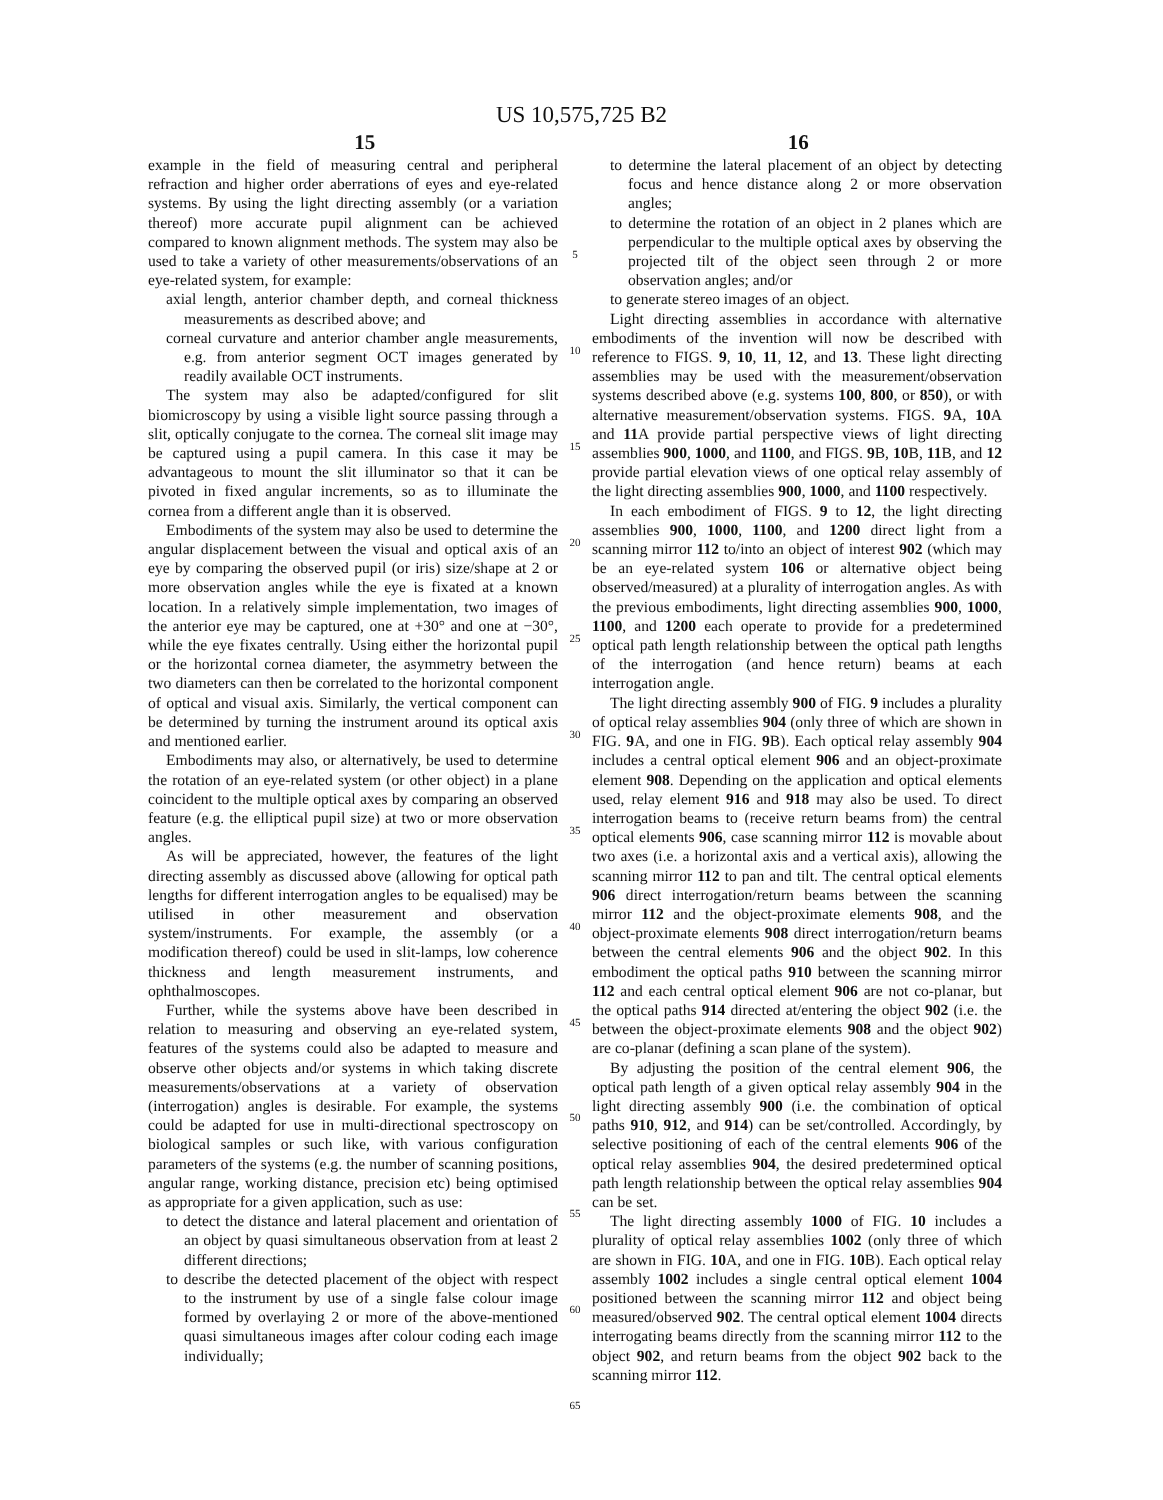US 10,575,725 B2
15 16
example in the field of measuring central and peripheral refraction and higher order aberrations of eyes and eye-related systems. By using the light directing assembly (or a variation thereof) more accurate pupil alignment can be achieved compared to known alignment methods. The system may also be used to take a variety of other measurements/observations of an eye-related system, for example:
axial length, anterior chamber depth, and corneal thickness measurements as described above; and
corneal curvature and anterior chamber angle measurements, e.g. from anterior segment OCT images generated by readily available OCT instruments.
The system may also be adapted/configured for slit biomicroscopy by using a visible light source passing through a slit, optically conjugate to the cornea. The corneal slit image may be captured using a pupil camera. In this case it may be advantageous to mount the slit illuminator so that it can be pivoted in fixed angular increments, so as to illuminate the cornea from a different angle than it is observed.
Embodiments of the system may also be used to determine the angular displacement between the visual and optical axis of an eye by comparing the observed pupil (or iris) size/shape at 2 or more observation angles while the eye is fixated at a known location. In a relatively simple implementation, two images of the anterior eye may be captured, one at +30° and one at −30°, while the eye fixates centrally. Using either the horizontal pupil or the horizontal cornea diameter, the asymmetry between the two diameters can then be correlated to the horizontal component of optical and visual axis. Similarly, the vertical component can be determined by turning the instrument around its optical axis and mentioned earlier.
Embodiments may also, or alternatively, be used to determine the rotation of an eye-related system (or other object) in a plane coincident to the multiple optical axes by comparing an observed feature (e.g. the elliptical pupil size) at two or more observation angles.
As will be appreciated, however, the features of the light directing assembly as discussed above (allowing for optical path lengths for different interrogation angles to be equalised) may be utilised in other measurement and observation system/instruments. For example, the assembly (or a modification thereof) could be used in slit-lamps, low coherence thickness and length measurement instruments, and ophthalmoscopes.
Further, while the systems above have been described in relation to measuring and observing an eye-related system, features of the systems could also be adapted to measure and observe other objects and/or systems in which taking discrete measurements/observations at a variety of observation (interrogation) angles is desirable. For example, the systems could be adapted for use in multi-directional spectroscopy on biological samples or such like, with various configuration parameters of the systems (e.g. the number of scanning positions, angular range, working distance, precision etc) being optimised as appropriate for a given application, such as use:
to detect the distance and lateral placement and orientation of an object by quasi simultaneous observation from at least 2 different directions;
to describe the detected placement of the object with respect to the instrument by use of a single false colour image formed by overlaying 2 or more of the above-mentioned quasi simultaneous images after colour coding each image individually;
5
10
15
20
25
30
35
40
45
50
55
60
65
to determine the lateral placement of an object by detecting focus and hence distance along 2 or more observation angles;
to determine the rotation of an object in 2 planes which are perpendicular to the multiple optical axes by observing the projected tilt of the object seen through 2 or more observation angles; and/or
to generate stereo images of an object.
Light directing assemblies in accordance with alternative embodiments of the invention will now be described with reference to FIGS. 9, 10, 11, 12, and 13. These light directing assemblies may be used with the measurement/observation systems described above (e.g. systems 100, 800, or 850), or with alternative measurement/observation systems. FIGS. 9 A, 10 A and 11 A provide partial perspective views of light directing assemblies 900, 1000, and 1100, and FIGS. 9 B, 10 B, 11 B, and 12 provide partial elevation views of one optical relay assembly of the light directing assemblies 900, 1000, and 1100 respectively.
In each embodiment of FIGS. 9 to 12, the light directing assemblies 900, 1000, 1100, and 1200 direct light from a scanning mirror 112 to/into an object of interest 902 (which may be an eye-related system 106 or alternative object being observed/measured) at a plurality of interrogation angles. As with the previous embodiments, light directing assemblies 900, 1000, 1100, and 1200 each operate to provide for a predetermined optical path length relationship between the optical path lengths of the interrogation (and hence return) beams at each interrogation angle.
The light directing assembly 900 of FIG. 9 includes a plurality of optical relay assemblies 904 (only three of which are shown in FIG. 9 A, and one in FIG. 9 B). Each optical relay assembly 904 includes a central optical element 906 and an object-proximate element 908. Depending on the application and optical elements used, relay element 916 and 918 may also be used. To direct interrogation beams to (receive return beams from) the central optical elements 906, case scanning mirror 112 is movable about two axes (i.e. a horizontal axis and a vertical axis), allowing the scanning mirror 112 to pan and tilt. The central optical elements 906 direct interrogation/return beams between the scanning mirror 112 and the object-proximate elements 908, and the object-proximate elements 908 direct interrogation/return beams between the central elements 906 and the object 902. In this embodiment the optical paths 910 between the scanning mirror 112 and each central optical element 906 are not co-planar, but the optical paths 914 directed at/entering the object 902 (i.e. the between the object-proximate elements 908 and the object 902) are co-planar (defining a scan plane of the system).
By adjusting the position of the central element 906, the optical path length of a given optical relay assembly 904 in the light directing assembly 900 (i.e. the combination of optical paths 910, 912, and 914) can be set/controlled. Accordingly, by selective positioning of each of the central elements 906 of the optical relay assemblies 904, the desired predetermined optical path length relationship between the optical relay assemblies 904 can be set.
The light directing assembly 1000 of FIG. 10 includes a plurality of optical relay assemblies 1002 (only three of which are shown in FIG. 10 A, and one in FIG. 10 B). Each optical relay assembly 1002 includes a single central optical element 1004 positioned between the scanning mirror 112 and object being measured/observed 902. The central optical element 1004 directs interrogating beams directly from the scanning mirror 112 to the object 902, and return beams from the object 902 back to the scanning mirror 112.